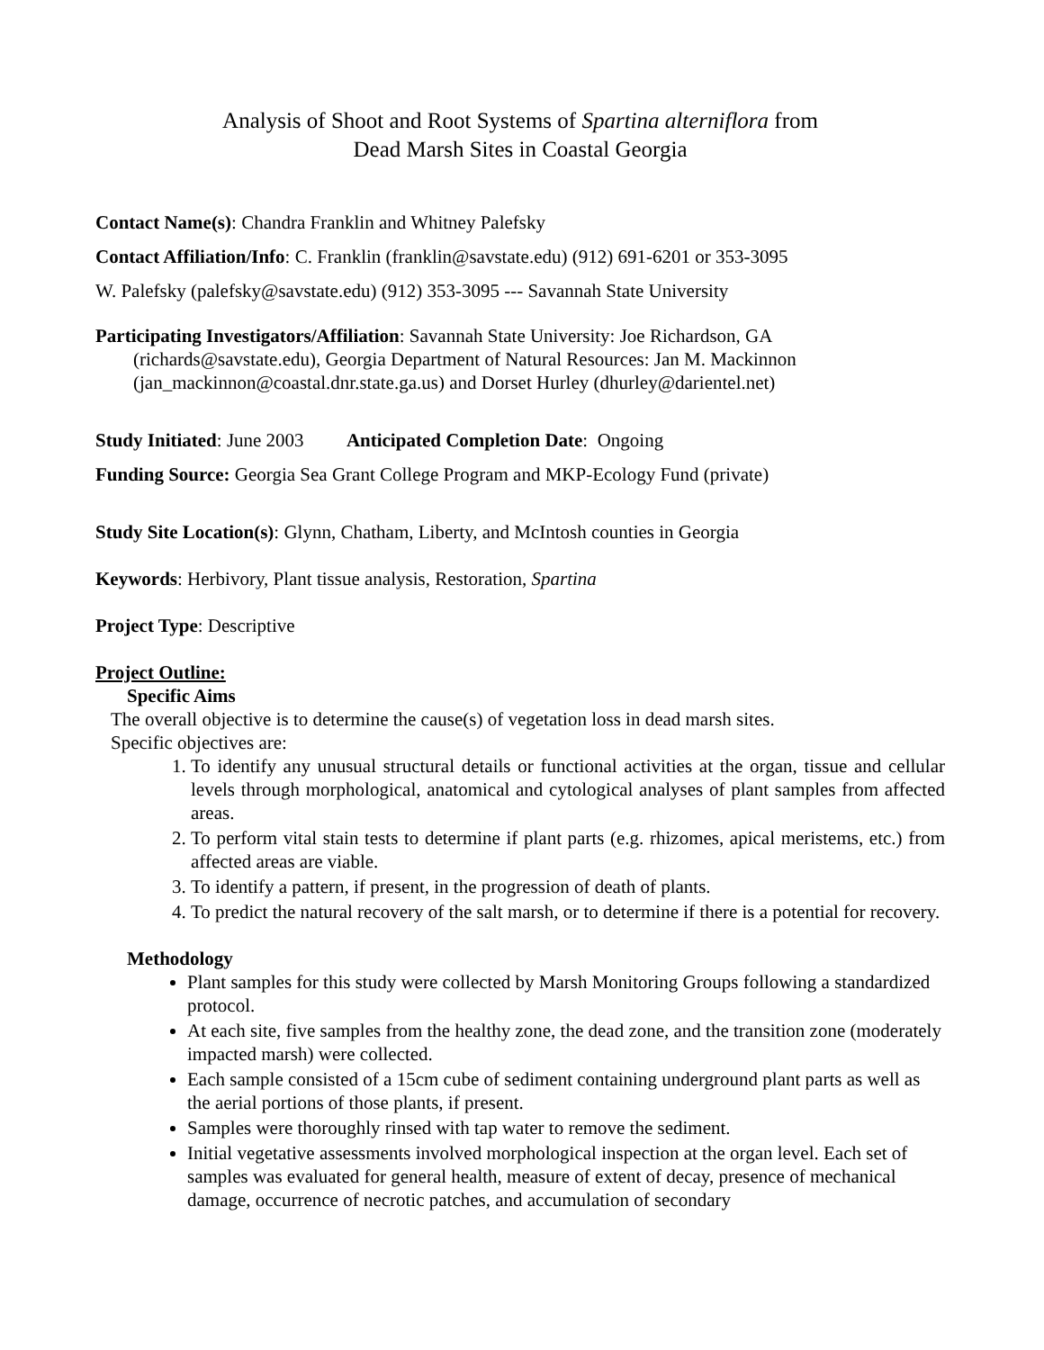Analysis of Shoot and Root Systems of Spartina alterniflora from
Dead Marsh Sites in Coastal Georgia
Contact Name(s): Chandra Franklin and Whitney Palefsky
Contact Affiliation/Info: C. Franklin (franklin@savstate.edu) (912) 691-6201 or 353-3095
W. Palefsky (palefsky@savstate.edu) (912) 353-3095 --- Savannah State University
Participating Investigators/Affiliation: Savannah State University: Joe Richardson, GA
(richards@savstate.edu), Georgia Department of Natural Resources: Jan M. Mackinnon
(jan_mackinnon@coastal.dnr.state.ga.us) and Dorset Hurley (dhurley@darientel.net)
Study Initiated: June 2003 Anticipated Completion Date: Ongoing
Funding Source: Georgia Sea Grant College Program and MKP-Ecology Fund (private)
Study Site Location(s): Glynn, Chatham, Liberty, and McIntosh counties in Georgia
Keywords: Herbivory, Plant tissue analysis, Restoration, Spartina
Project Type: Descriptive
Project Outline:
Specific Aims
The overall objective is to determine the cause(s) of vegetation loss in dead marsh sites.
Specific objectives are:
1. To identify any unusual structural details or functional activities at the organ, tissue and cellular levels through morphological, anatomical and cytological analyses of plant samples from affected areas.
2. To perform vital stain tests to determine if plant parts (e.g. rhizomes, apical meristems, etc.) from affected areas are viable.
3. To identify a pattern, if present, in the progression of death of plants.
4. To predict the natural recovery of the salt marsh, or to determine if there is a potential for recovery.
Methodology
Plant samples for this study were collected by Marsh Monitoring Groups following a standardized protocol.
At each site, five samples from the healthy zone, the dead zone, and the transition zone (moderately impacted marsh) were collected.
Each sample consisted of a 15cm cube of sediment containing underground plant parts as well as the aerial portions of those plants, if present.
Samples were thoroughly rinsed with tap water to remove the sediment.
Initial vegetative assessments involved morphological inspection at the organ level. Each set of samples was evaluated for general health, measure of extent of decay, presence of mechanical damage, occurrence of necrotic patches, and accumulation of secondary